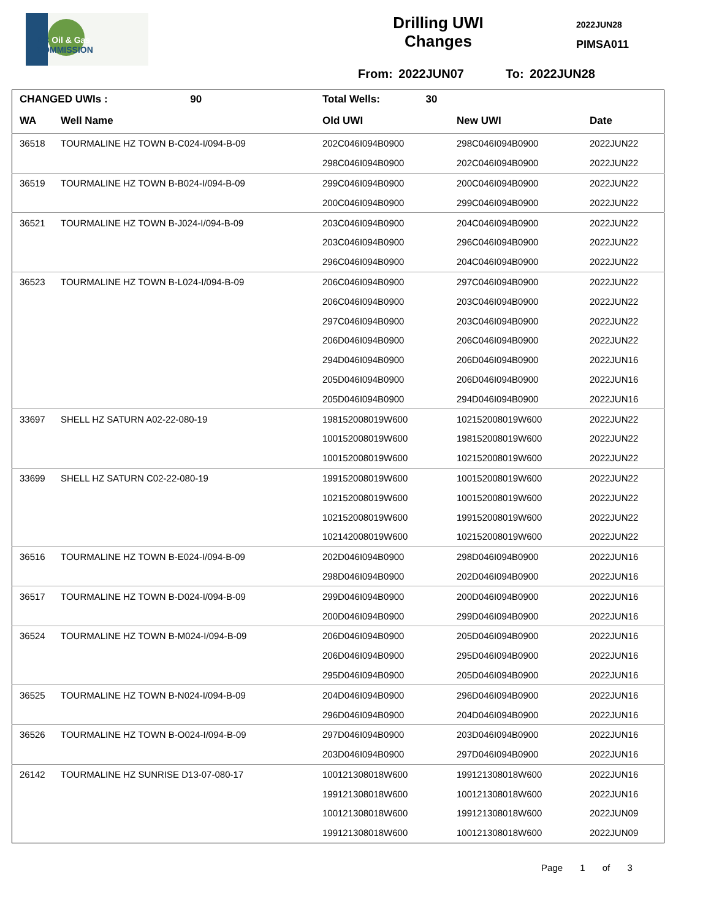BC Oil & Gas COMMISSION
Drilling UWI
Changes
2022JUN28
PIMSA011
From: 2022JUN07 To: 2022JUN28
| CHANGED UWIs : 90 | | Total Wells: 30 | | |
| --- | --- | --- | --- | --- |
| WA | Well Name | Old UWI | New UWI | Date |
| 36518 | TOURMALINE HZ TOWN B-C024-I/094-B-09 | 202C046I094B0900 | 298C046I094B0900 | 2022JUN22 |
| | | 298C046I094B0900 | 202C046I094B0900 | 2022JUN22 |
| 36519 | TOURMALINE HZ TOWN B-B024-I/094-B-09 | 299C046I094B0900 | 200C046I094B0900 | 2022JUN22 |
| | | 200C046I094B0900 | 299C046I094B0900 | 2022JUN22 |
| 36521 | TOURMALINE HZ TOWN B-J024-I/094-B-09 | 203C046I094B0900 | 204C046I094B0900 | 2022JUN22 |
| | | 203C046I094B0900 | 296C046I094B0900 | 2022JUN22 |
| | | 296C046I094B0900 | 204C046I094B0900 | 2022JUN22 |
| 36523 | TOURMALINE HZ TOWN B-L024-I/094-B-09 | 206C046I094B0900 | 297C046I094B0900 | 2022JUN22 |
| | | 206C046I094B0900 | 203C046I094B0900 | 2022JUN22 |
| | | 297C046I094B0900 | 203C046I094B0900 | 2022JUN22 |
| | | 206D046I094B0900 | 206C046I094B0900 | 2022JUN22 |
| | | 294D046I094B0900 | 206D046I094B0900 | 2022JUN16 |
| | | 205D046I094B0900 | 206D046I094B0900 | 2022JUN16 |
| | | 205D046I094B0900 | 294D046I094B0900 | 2022JUN16 |
| 33697 | SHELL HZ SATURN A02-22-080-19 | 198152008019W600 | 102152008019W600 | 2022JUN22 |
| | | 100152008019W600 | 198152008019W600 | 2022JUN22 |
| | | 100152008019W600 | 102152008019W600 | 2022JUN22 |
| 33699 | SHELL HZ SATURN C02-22-080-19 | 199152008019W600 | 100152008019W600 | 2022JUN22 |
| | | 102152008019W600 | 100152008019W600 | 2022JUN22 |
| | | 102152008019W600 | 199152008019W600 | 2022JUN22 |
| | | 102142008019W600 | 102152008019W600 | 2022JUN22 |
| 36516 | TOURMALINE HZ TOWN B-E024-I/094-B-09 | 202D046I094B0900 | 298D046I094B0900 | 2022JUN16 |
| | | 298D046I094B0900 | 202D046I094B0900 | 2022JUN16 |
| 36517 | TOURMALINE HZ TOWN B-D024-I/094-B-09 | 299D046I094B0900 | 200D046I094B0900 | 2022JUN16 |
| | | 200D046I094B0900 | 299D046I094B0900 | 2022JUN16 |
| 36524 | TOURMALINE HZ TOWN B-M024-I/094-B-09 | 206D046I094B0900 | 205D046I094B0900 | 2022JUN16 |
| | | 206D046I094B0900 | 295D046I094B0900 | 2022JUN16 |
| | | 295D046I094B0900 | 205D046I094B0900 | 2022JUN16 |
| 36525 | TOURMALINE HZ TOWN B-N024-I/094-B-09 | 204D046I094B0900 | 296D046I094B0900 | 2022JUN16 |
| | | 296D046I094B0900 | 204D046I094B0900 | 2022JUN16 |
| 36526 | TOURMALINE HZ TOWN B-O024-I/094-B-09 | 297D046I094B0900 | 203D046I094B0900 | 2022JUN16 |
| | | 203D046I094B0900 | 297D046I094B0900 | 2022JUN16 |
| 26142 | TOURMALINE HZ SUNRISE D13-07-080-17 | 100121308018W600 | 199121308018W600 | 2022JUN16 |
| | | 199121308018W600 | 100121308018W600 | 2022JUN16 |
| | | 100121308018W600 | 199121308018W600 | 2022JUN09 |
| | | 199121308018W600 | 100121308018W600 | 2022JUN09 |
Page 1 of 3